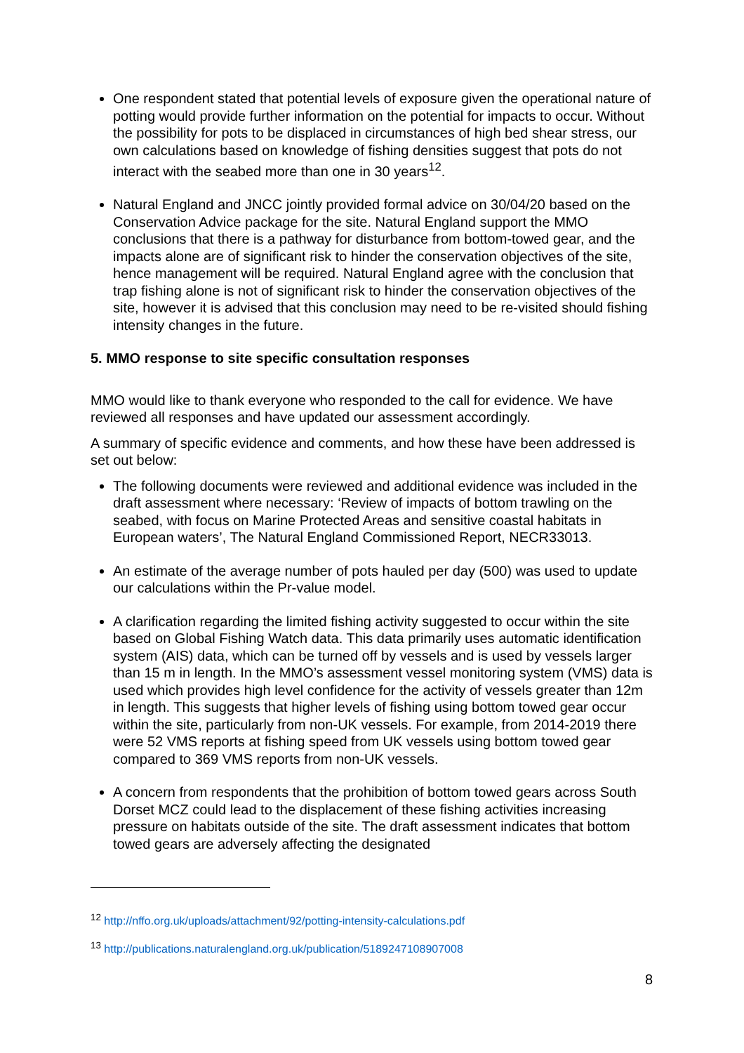One respondent stated that potential levels of exposure given the operational nature of potting would provide further information on the potential for impacts to occur. Without the possibility for pots to be displaced in circumstances of high bed shear stress, our own calculations based on knowledge of fishing densities suggest that pots do not interact with the seabed more than one in 30 years<sup>12</sup>.
Natural England and JNCC jointly provided formal advice on 30/04/20 based on the Conservation Advice package for the site. Natural England support the MMO conclusions that there is a pathway for disturbance from bottom-towed gear, and the impacts alone are of significant risk to hinder the conservation objectives of the site, hence management will be required. Natural England agree with the conclusion that trap fishing alone is not of significant risk to hinder the conservation objectives of the site, however it is advised that this conclusion may need to be re-visited should fishing intensity changes in the future.
5. MMO response to site specific consultation responses
MMO would like to thank everyone who responded to the call for evidence. We have reviewed all responses and have updated our assessment accordingly.
A summary of specific evidence and comments, and how these have been addressed is set out below:
The following documents were reviewed and additional evidence was included in the draft assessment where necessary: ‘Review of impacts of bottom trawling on the seabed, with focus on Marine Protected Areas and sensitive coastal habitats in European waters’, The Natural England Commissioned Report, NECR33013.
An estimate of the average number of pots hauled per day (500) was used to update our calculations within the Pr-value model.
A clarification regarding the limited fishing activity suggested to occur within the site based on Global Fishing Watch data. This data primarily uses automatic identification system (AIS) data, which can be turned off by vessels and is used by vessels larger than 15 m in length. In the MMO’s assessment vessel monitoring system (VMS) data is used which provides high level confidence for the activity of vessels greater than 12m in length. This suggests that higher levels of fishing using bottom towed gear occur within the site, particularly from non-UK vessels. For example, from 2014-2019 there were 52 VMS reports at fishing speed from UK vessels using bottom towed gear compared to 369 VMS reports from non-UK vessels.
A concern from respondents that the prohibition of bottom towed gears across South Dorset MCZ could lead to the displacement of these fishing activities increasing pressure on habitats outside of the site. The draft assessment indicates that bottom towed gears are adversely affecting the designated
<sup>12</sup> http://nffo.org.uk/uploads/attachment/92/potting-intensity-calculations.pdf
<sup>13</sup> http://publications.naturalengland.org.uk/publication/5189247108907008
8